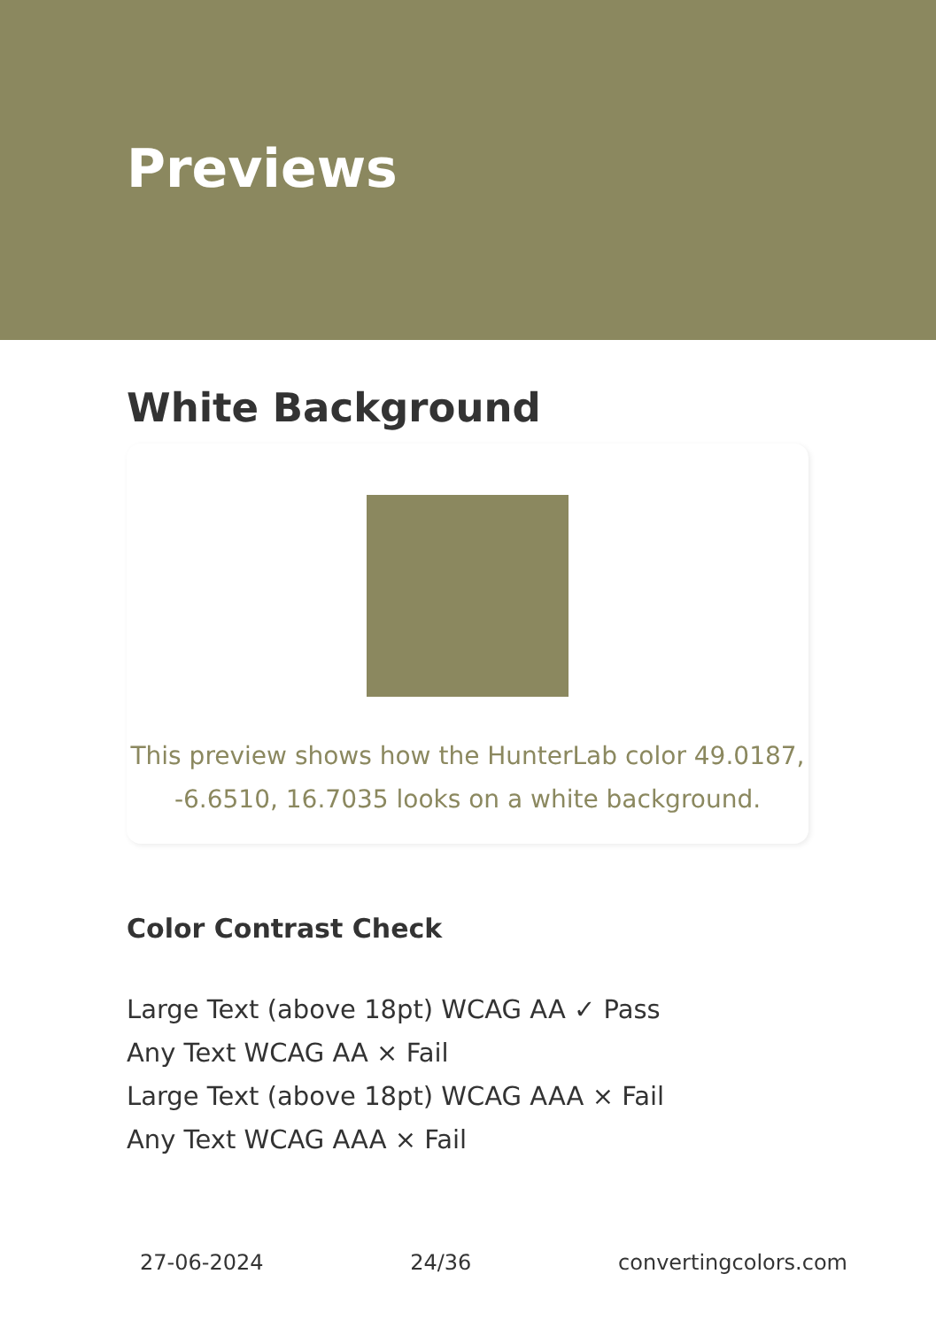Previews
White Background
This preview shows how the HunterLab color 49.0187,
-6.6510, 16.7035 looks on a white background.
Color Contrast Check
Large Text (above 18pt) WCAG AA ✓ Pass
Any Text WCAG AA × Fail
Large Text (above 18pt) WCAG AAA × Fail
Any Text WCAG AAA × Fail
27-06-2024 24/36 convertingcolors.com